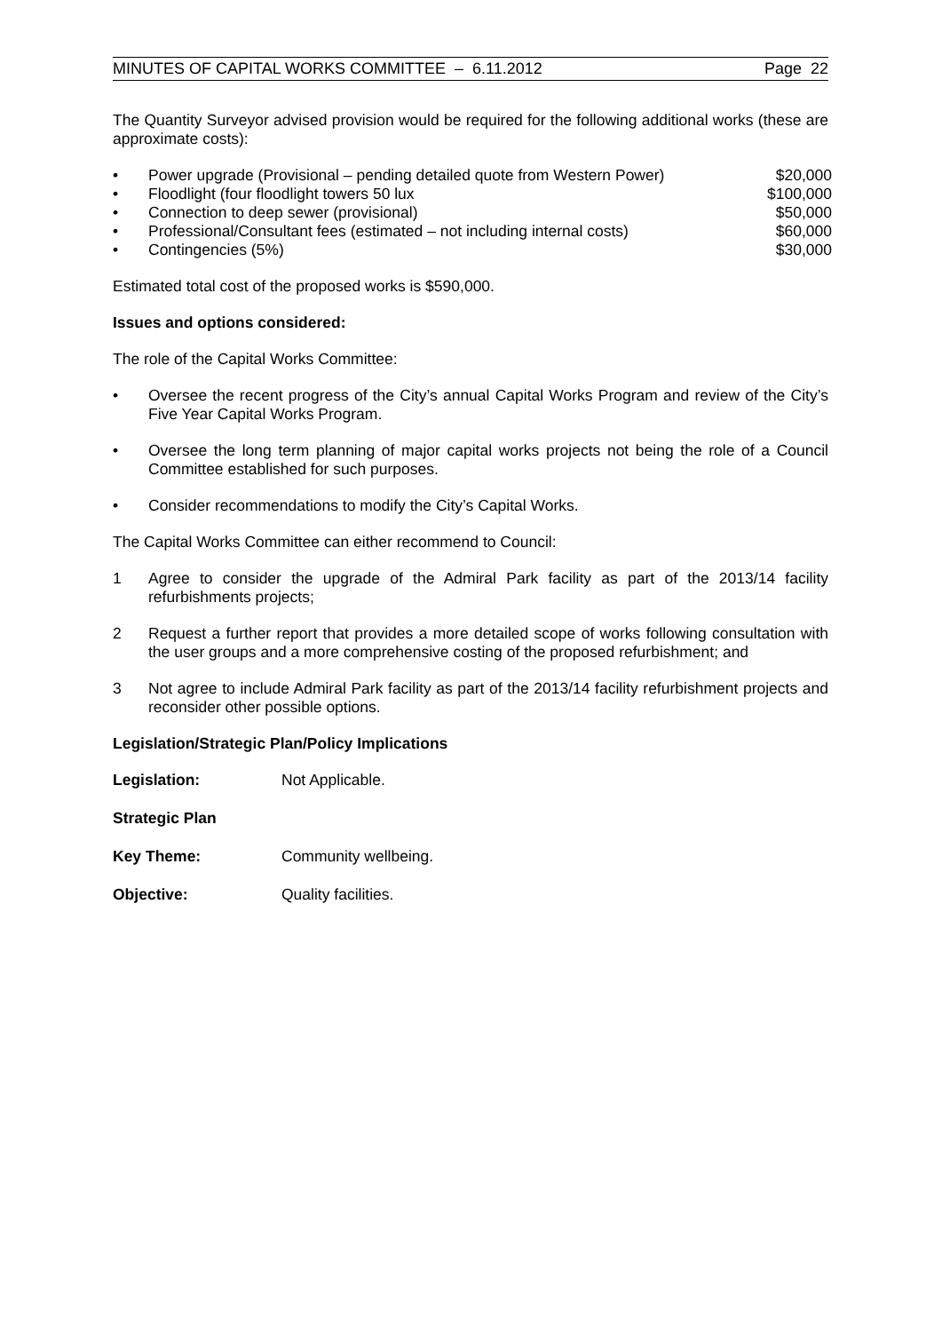MINUTES OF CAPITAL WORKS COMMITTEE – 6.11.2012 Page 22
The Quantity Surveyor advised provision would be required for the following additional works (these are approximate costs):
• Power upgrade (Provisional – pending detailed quote from Western Power) $20,000
• Floodlight (four floodlight towers 50 lux $100,000
• Connection to deep sewer (provisional) $50,000
• Professional/Consultant fees (estimated – not including internal costs) $60,000
• Contingencies (5%) $30,000
Estimated total cost of the proposed works is $590,000.
Issues and options considered:
The role of the Capital Works Committee:
• Oversee the recent progress of the City’s annual Capital Works Program and review of the City’s Five Year Capital Works Program.
• Oversee the long term planning of major capital works projects not being the role of a Council Committee established for such purposes.
• Consider recommendations to modify the City’s Capital Works.
The Capital Works Committee can either recommend to Council:
1 Agree to consider the upgrade of the Admiral Park facility as part of the 2013/14 facility refurbishments projects;
2 Request a further report that provides a more detailed scope of works following consultation with the user groups and a more comprehensive costing of the proposed refurbishment; and
3 Not agree to include Admiral Park facility as part of the 2013/14 facility refurbishment projects and reconsider other possible options.
Legislation/Strategic Plan/Policy Implications
Legislation: Not Applicable.
Strategic Plan
Key Theme: Community wellbeing.
Objective: Quality facilities.